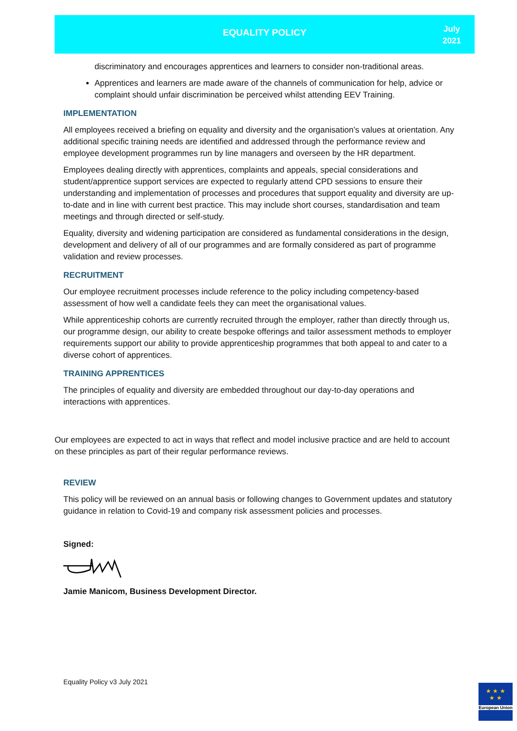EQUALITY POLICY
July
2021
discriminatory and encourages apprentices and learners to consider non-traditional areas.
Apprentices and learners are made aware of the channels of communication for help, advice or complaint should unfair discrimination be perceived whilst attending EEV Training.
IMPLEMENTATION
All employees received a briefing on equality and diversity and the organisation’s values at orientation. Any additional specific training needs are identified and addressed through the performance review and employee development programmes run by line managers and overseen by the HR department.
Employees dealing directly with apprentices, complaints and appeals, special considerations and student/apprentice support services are expected to regularly attend CPD sessions to ensure their understanding and implementation of processes and procedures that support equality and diversity are up-to-date and in line with current best practice. This may include short courses, standardisation and team meetings and through directed or self-study.
Equality, diversity and widening participation are considered as fundamental considerations in the design, development and delivery of all of our programmes and are formally considered as part of programme validation and review processes.
RECRUITMENT
Our employee recruitment processes include reference to the policy including competency-based assessment of how well a candidate feels they can meet the organisational values.
While apprenticeship cohorts are currently recruited through the employer, rather than directly through us, our programme design, our ability to create bespoke offerings and tailor assessment methods to employer requirements support our ability to provide apprenticeship programmes that both appeal to and cater to a diverse cohort of apprentices.
TRAINING APPRENTICES
The principles of equality and diversity are embedded throughout our day-to-day operations and interactions with apprentices.
Our employees are expected to act in ways that reflect and model inclusive practice and are held to account on these principles as part of their regular performance reviews.
REVIEW
This policy will be reviewed on an annual basis or following changes to Government updates and statutory guidance in relation to Covid-19 and company risk assessment policies and processes.
Signed:
Jamie Manicom, Business Development Director.
Equality Policy v3 July 2021
★ ★ ★
★ ★
European Union